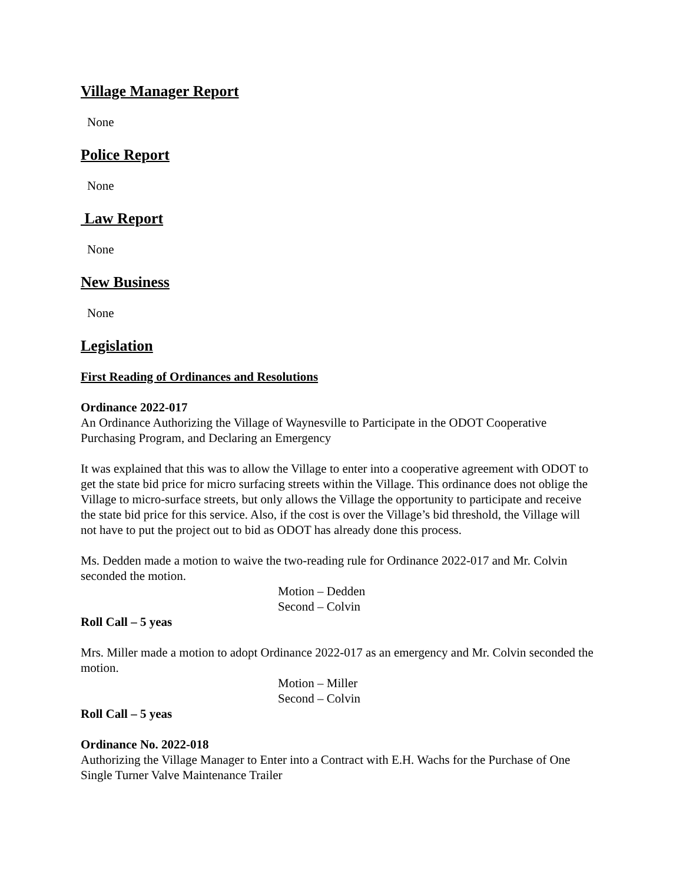Village Manager Report
None
Police Report
None
Law Report
None
New Business
None
Legislation
First Reading of Ordinances and Resolutions
Ordinance 2022-017
An Ordinance Authorizing the Village of Waynesville to Participate in the ODOT Cooperative Purchasing Program, and Declaring an Emergency
It was explained that this was to allow the Village to enter into a cooperative agreement with ODOT to get the state bid price for micro surfacing streets within the Village. This ordinance does not oblige the Village to micro-surface streets, but only allows the Village the opportunity to participate and receive the state bid price for this service. Also, if the cost is over the Village’s bid threshold, the Village will not have to put the project out to bid as ODOT has already done this process.
Ms. Dedden made a motion to waive the two-reading rule for Ordinance 2022-017 and Mr. Colvin seconded the motion.
Motion – Dedden
Second – Colvin
Roll Call – 5 yeas
Mrs. Miller made a motion to adopt Ordinance 2022-017 as an emergency and Mr. Colvin seconded the motion.
Motion – Miller
Second – Colvin
Roll Call – 5 yeas
Ordinance No. 2022-018
Authorizing the Village Manager to Enter into a Contract with E.H. Wachs for the Purchase of One Single Turner Valve Maintenance Trailer